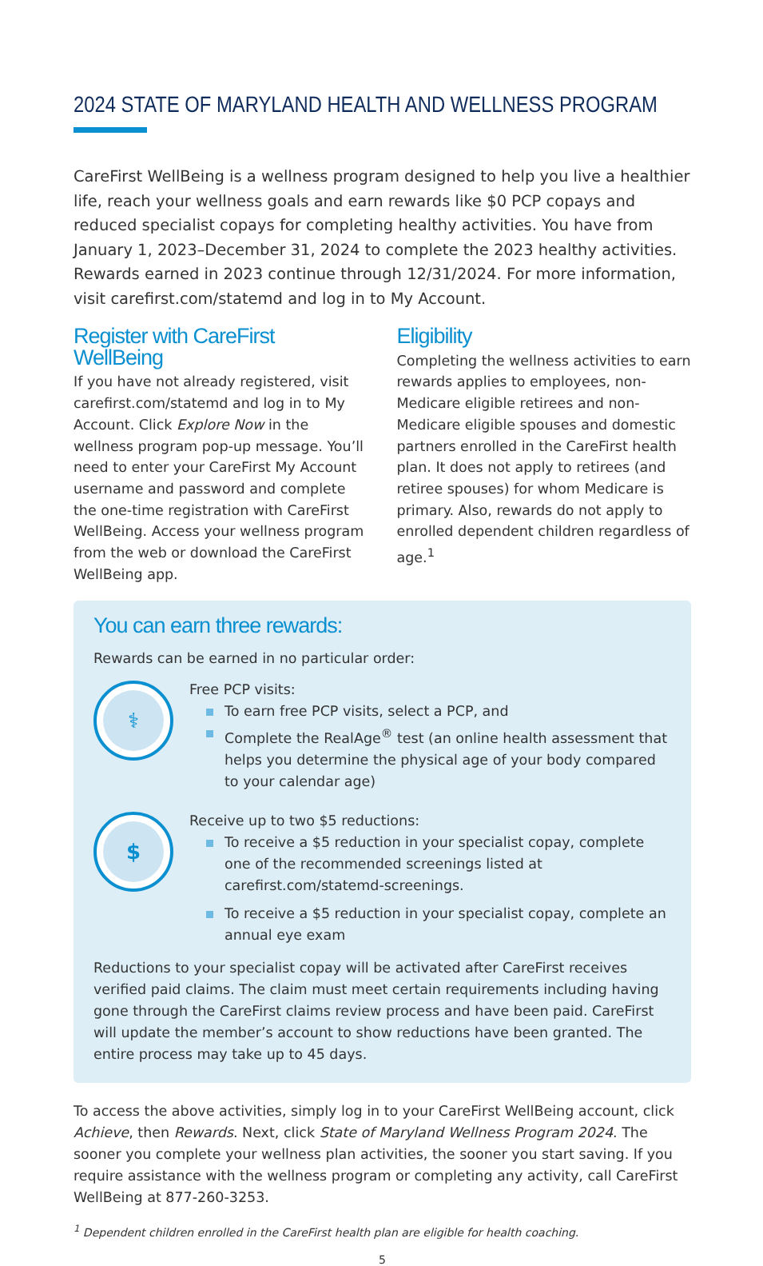2024 STATE OF MARYLAND HEALTH AND WELLNESS PROGRAM
CareFirst WellBeing is a wellness program designed to help you live a healthier life, reach your wellness goals and earn rewards like $0 PCP copays and reduced specialist copays for completing healthy activities. You have from January 1, 2023–December 31, 2024 to complete the 2023 healthy activities. Rewards earned in 2023 continue through 12/31/2024. For more information, visit carefirst.com/statemd and log in to My Account.
Register with CareFirst WellBeing
If you have not already registered, visit carefirst.com/statemd and log in to My Account. Click Explore Now in the wellness program pop-up message. You’ll need to enter your CareFirst My Account username and password and complete the one-time registration with CareFirst WellBeing. Access your wellness program from the web or download the CareFirst WellBeing app.
Eligibility
Completing the wellness activities to earn rewards applies to employees, non-Medicare eligible retirees and non-Medicare eligible spouses and domestic partners enrolled in the CareFirst health plan. It does not apply to retirees (and retiree spouses) for whom Medicare is primary. Also, rewards do not apply to enrolled dependent children regardless of age.<sup>1</sup>
You can earn three rewards:
Rewards can be earned in no particular order:
⚕
Free PCP visits:
To earn free PCP visits, select a PCP, and
Complete the RealAge<sup>®</sup> test (an online health assessment that helps you determine the physical age of your body compared to your calendar age)
$
Receive up to two $5 reductions:
To receive a $5 reduction in your specialist copay, complete one of the recommended screenings listed at carefirst.com/statemd-screenings.
To receive a $5 reduction in your specialist copay, complete an annual eye exam
Reductions to your specialist copay will be activated after CareFirst receives verified paid claims. The claim must meet certain requirements including having gone through the CareFirst claims review process and have been paid. CareFirst will update the member’s account to show reductions have been granted. The entire process may take up to 45 days.
To access the above activities, simply log in to your CareFirst WellBeing account, click Achieve, then Rewards. Next, click State of Maryland Wellness Program 2024. The sooner you complete your wellness plan activities, the sooner you start saving. If you require assistance with the wellness program or completing any activity, call CareFirst WellBeing at 877-260-3253.
<sup>1</sup> Dependent children enrolled in the CareFirst health plan are eligible for health coaching.
5